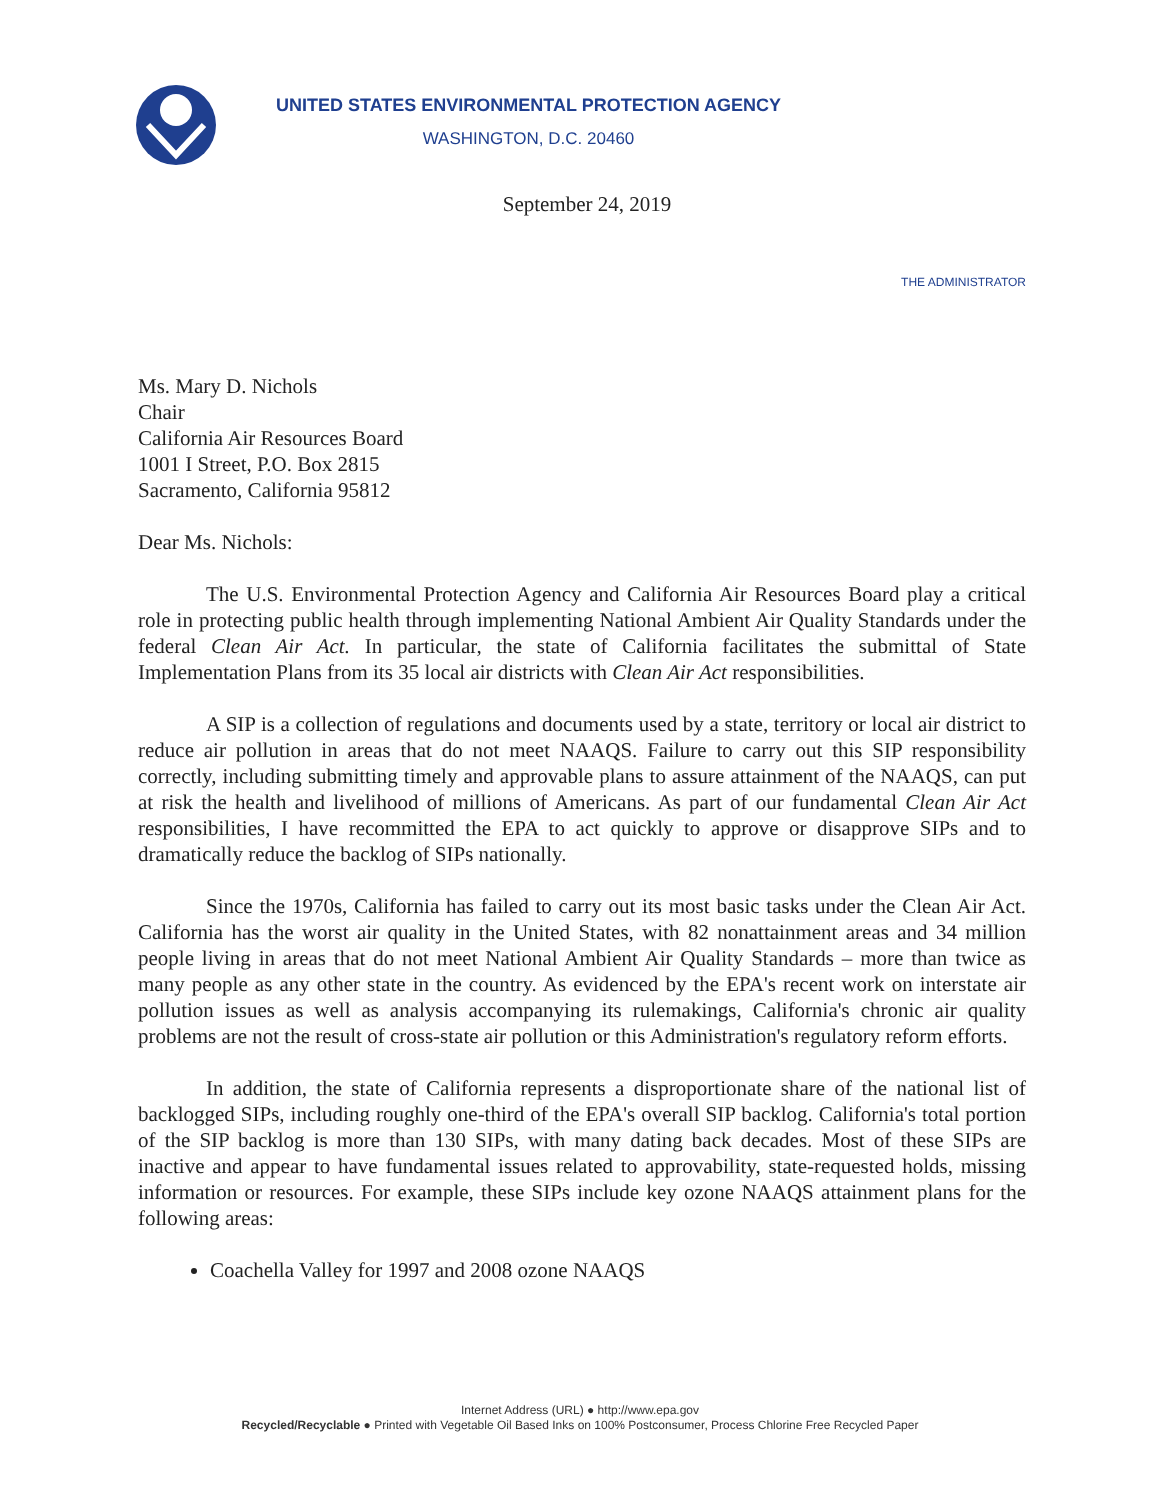UNITED STATES ENVIRONMENTAL PROTECTION AGENCY
WASHINGTON, D.C. 20460
September 24, 2019
THE ADMINISTRATOR
Ms. Mary D. Nichols
Chair
California Air Resources Board
1001 I Street, P.O. Box 2815
Sacramento, California 95812
Dear Ms. Nichols:
The U.S. Environmental Protection Agency and California Air Resources Board play a critical role in protecting public health through implementing National Ambient Air Quality Standards under the federal Clean Air Act. In particular, the state of California facilitates the submittal of State Implementation Plans from its 35 local air districts with Clean Air Act responsibilities.
A SIP is a collection of regulations and documents used by a state, territory or local air district to reduce air pollution in areas that do not meet NAAQS. Failure to carry out this SIP responsibility correctly, including submitting timely and approvable plans to assure attainment of the NAAQS, can put at risk the health and livelihood of millions of Americans. As part of our fundamental Clean Air Act responsibilities, I have recommitted the EPA to act quickly to approve or disapprove SIPs and to dramatically reduce the backlog of SIPs nationally.
Since the 1970s, California has failed to carry out its most basic tasks under the Clean Air Act. California has the worst air quality in the United States, with 82 nonattainment areas and 34 million people living in areas that do not meet National Ambient Air Quality Standards – more than twice as many people as any other state in the country. As evidenced by the EPA's recent work on interstate air pollution issues as well as analysis accompanying its rulemakings, California's chronic air quality problems are not the result of cross-state air pollution or this Administration's regulatory reform efforts.
In addition, the state of California represents a disproportionate share of the national list of backlogged SIPs, including roughly one-third of the EPA's overall SIP backlog. California's total portion of the SIP backlog is more than 130 SIPs, with many dating back decades. Most of these SIPs are inactive and appear to have fundamental issues related to approvability, state-requested holds, missing information or resources. For example, these SIPs include key ozone NAAQS attainment plans for the following areas:
Coachella Valley for 1997 and 2008 ozone NAAQS
Internet Address (URL) ● http://www.epa.gov
Recycled/Recyclable ● Printed with Vegetable Oil Based Inks on 100% Postconsumer, Process Chlorine Free Recycled Paper